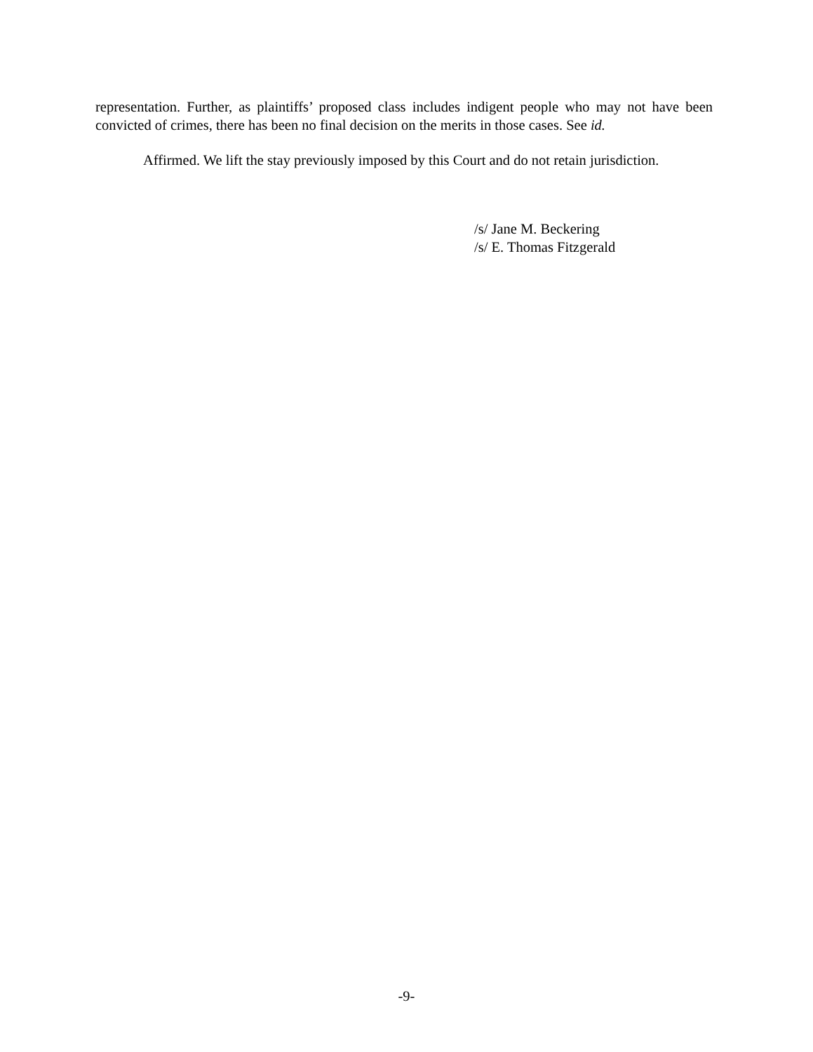representation. Further, as plaintiffs’ proposed class includes indigent people who may not have been convicted of crimes, there has been no final decision on the merits in those cases. See id.
Affirmed. We lift the stay previously imposed by this Court and do not retain jurisdiction.
/s/ Jane M. Beckering
/s/ E. Thomas Fitzgerald
-9-